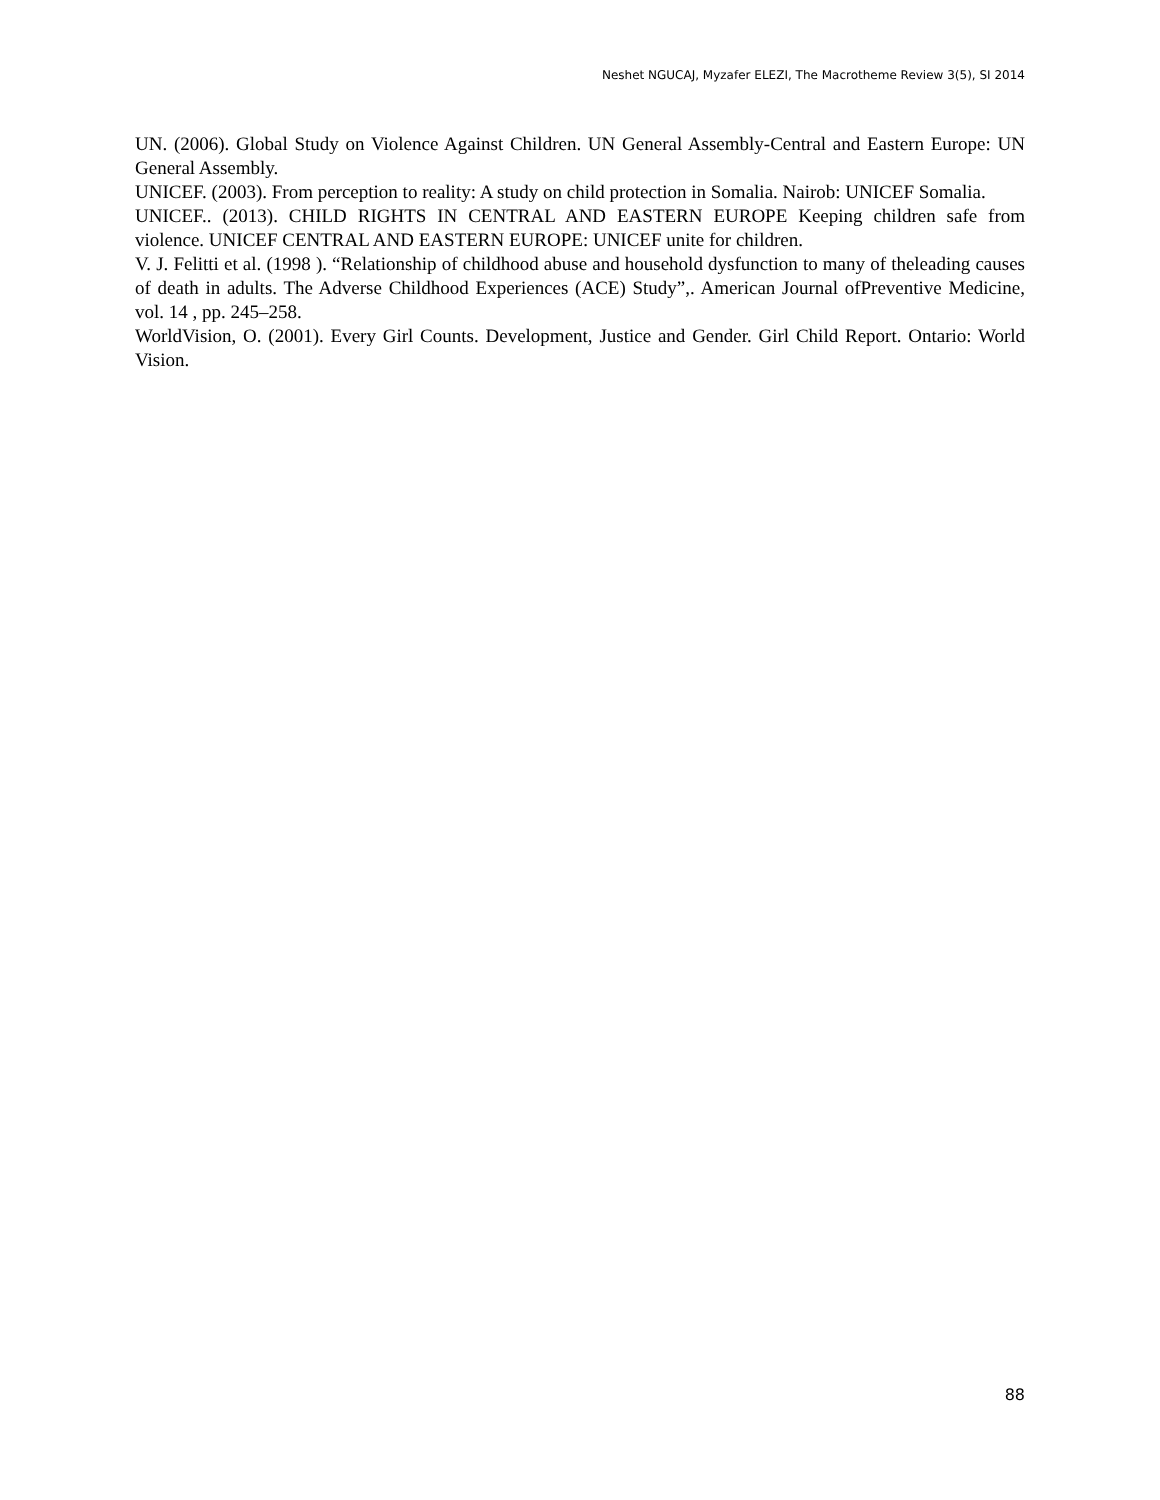Neshet NGUCAJ, Myzafer ELEZI, The Macrotheme Review 3(5), SI 2014
UN. (2006). Global Study on Violence Against Children. UN General Assembly-Central and Eastern Europe: UN General Assembly.
UNICEF. (2003). From perception to reality: A study on child protection in Somalia. Nairob: UNICEF Somalia.
UNICEF.. (2013). CHILD RIGHTS IN CENTRAL AND EASTERN EUROPE Keeping children safe from violence. UNICEF CENTRAL AND EASTERN EUROPE: UNICEF unite for children.
V. J. Felitti et al. (1998 ). “Relationship of childhood abuse and household dysfunction to many of theleading causes of death in adults. The Adverse Childhood Experiences (ACE) Study”,. American Journal ofPreventive Medicine, vol. 14 , pp. 245–258.
WorldVision, O. (2001). Every Girl Counts. Development, Justice and Gender. Girl Child Report. Ontario: World Vision.
88